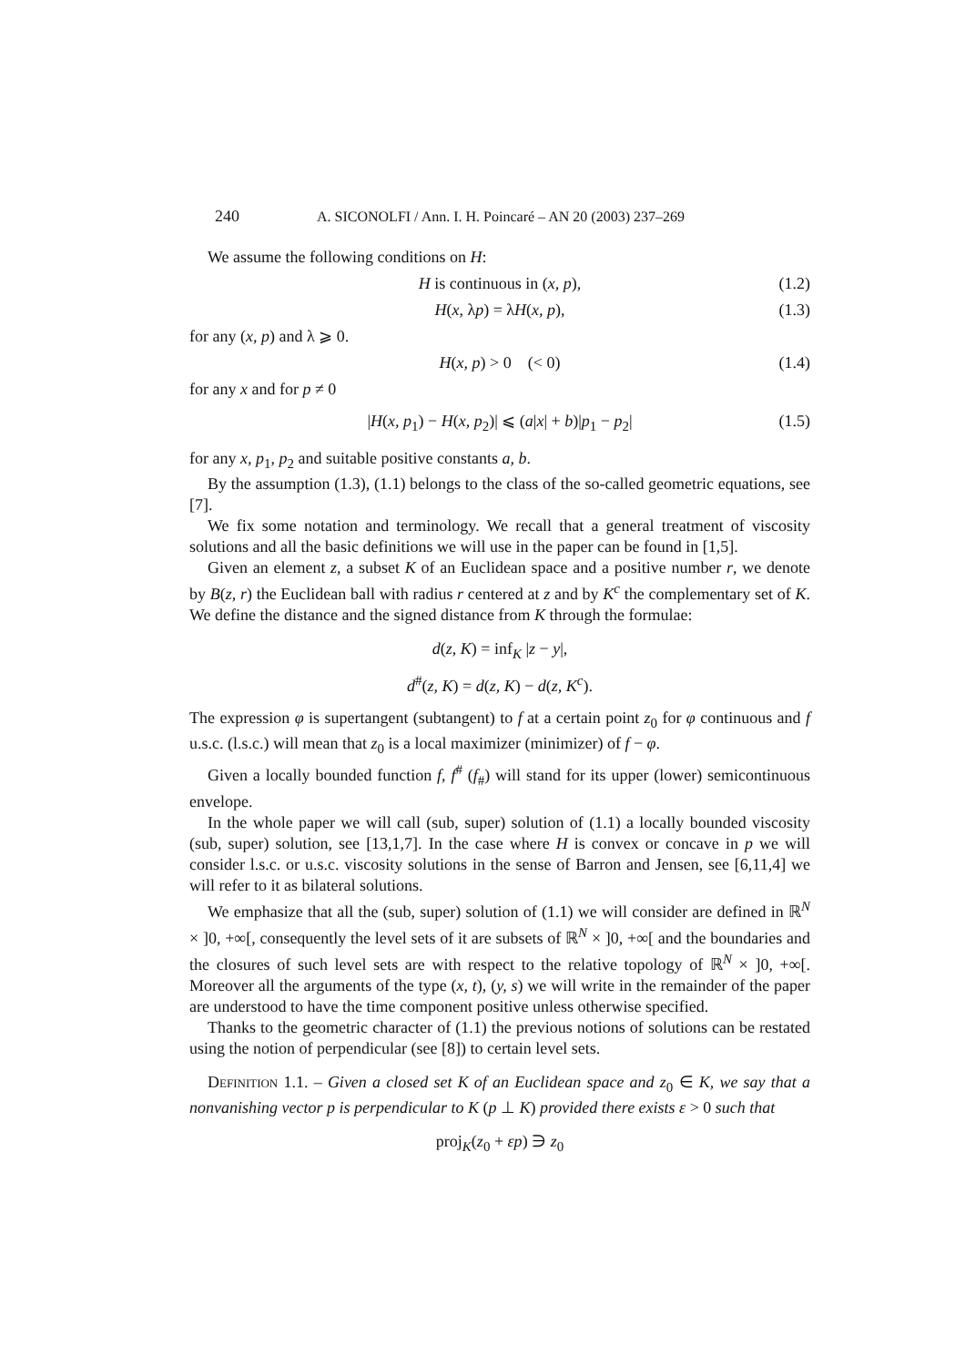240 A. SICONOLFI / Ann. I. H. Poincaré – AN 20 (2003) 237–269
We assume the following conditions on H:
H is continuous in (x, p), (1.2)
H(x, λp) = λH(x, p), (1.3)
for any (x, p) and λ ⩾ 0.
H(x, p) > 0 (< 0) (1.4)
for any x and for p ≠ 0
|H(x, p<sub>1</sub>) − H(x, p<sub>2</sub>)| ⩽ (a|x| + b)|p<sub>1</sub> − p<sub>2</sub>| (1.5)
for any x, p<sub>1</sub>, p<sub>2</sub> and suitable positive constants a, b.
By the assumption (1.3), (1.1) belongs to the class of the so-called geometric equations, see [7].
We fix some notation and terminology. We recall that a general treatment of viscosity solutions and all the basic definitions we will use in the paper can be found in [1,5].
Given an element z, a subset K of an Euclidean space and a positive number r, we denote by B(z, r) the Euclidean ball with radius r centered at z and by K<sup>c</sup> the complementary set of K. We define the distance and the signed distance from K through the formulae:
d(z, K) = inf<sub>K</sub> |z − y|,
d<sup>#</sup>(z, K) = d(z, K) − d(z, K<sup>c</sup>).
The expression φ is supertangent (subtangent) to f at a certain point z<sub>0</sub> for φ continuous and f u.s.c. (l.s.c.) will mean that z<sub>0</sub> is a local maximizer (minimizer) of f − φ.
Given a locally bounded function f, f<sup>#</sup> (f<sub>#</sub>) will stand for its upper (lower) semicontinuous envelope.
In the whole paper we will call (sub, super) solution of (1.1) a locally bounded viscosity (sub, super) solution, see [13,1,7]. In the case where H is convex or concave in p we will consider l.s.c. or u.s.c. viscosity solutions in the sense of Barron and Jensen, see [6,11,4] we will refer to it as bilateral solutions.
We emphasize that all the (sub, super) solution of (1.1) we will consider are defined in ℝ<sup>N</sup> × ]0, +∞[, consequently the level sets of it are subsets of ℝ<sup>N</sup> × ]0, +∞[ and the boundaries and the closures of such level sets are with respect to the relative topology of ℝ<sup>N</sup> × ]0, +∞[. Moreover all the arguments of the type (x, t), (y, s) we will write in the remainder of the paper are understood to have the time component positive unless otherwise specified.
Thanks to the geometric character of (1.1) the previous notions of solutions can be restated using the notion of perpendicular (see [8]) to certain level sets.
Definition 1.1. – Given a closed set K of an Euclidean space and z<sub>0</sub> ∈ K, we say that a nonvanishing vector p is perpendicular to K (p ⊥ K) provided there exists ε > 0 such that
proj<sub>K</sub>(z<sub>0</sub> + εp) ∋ z<sub>0</sub>